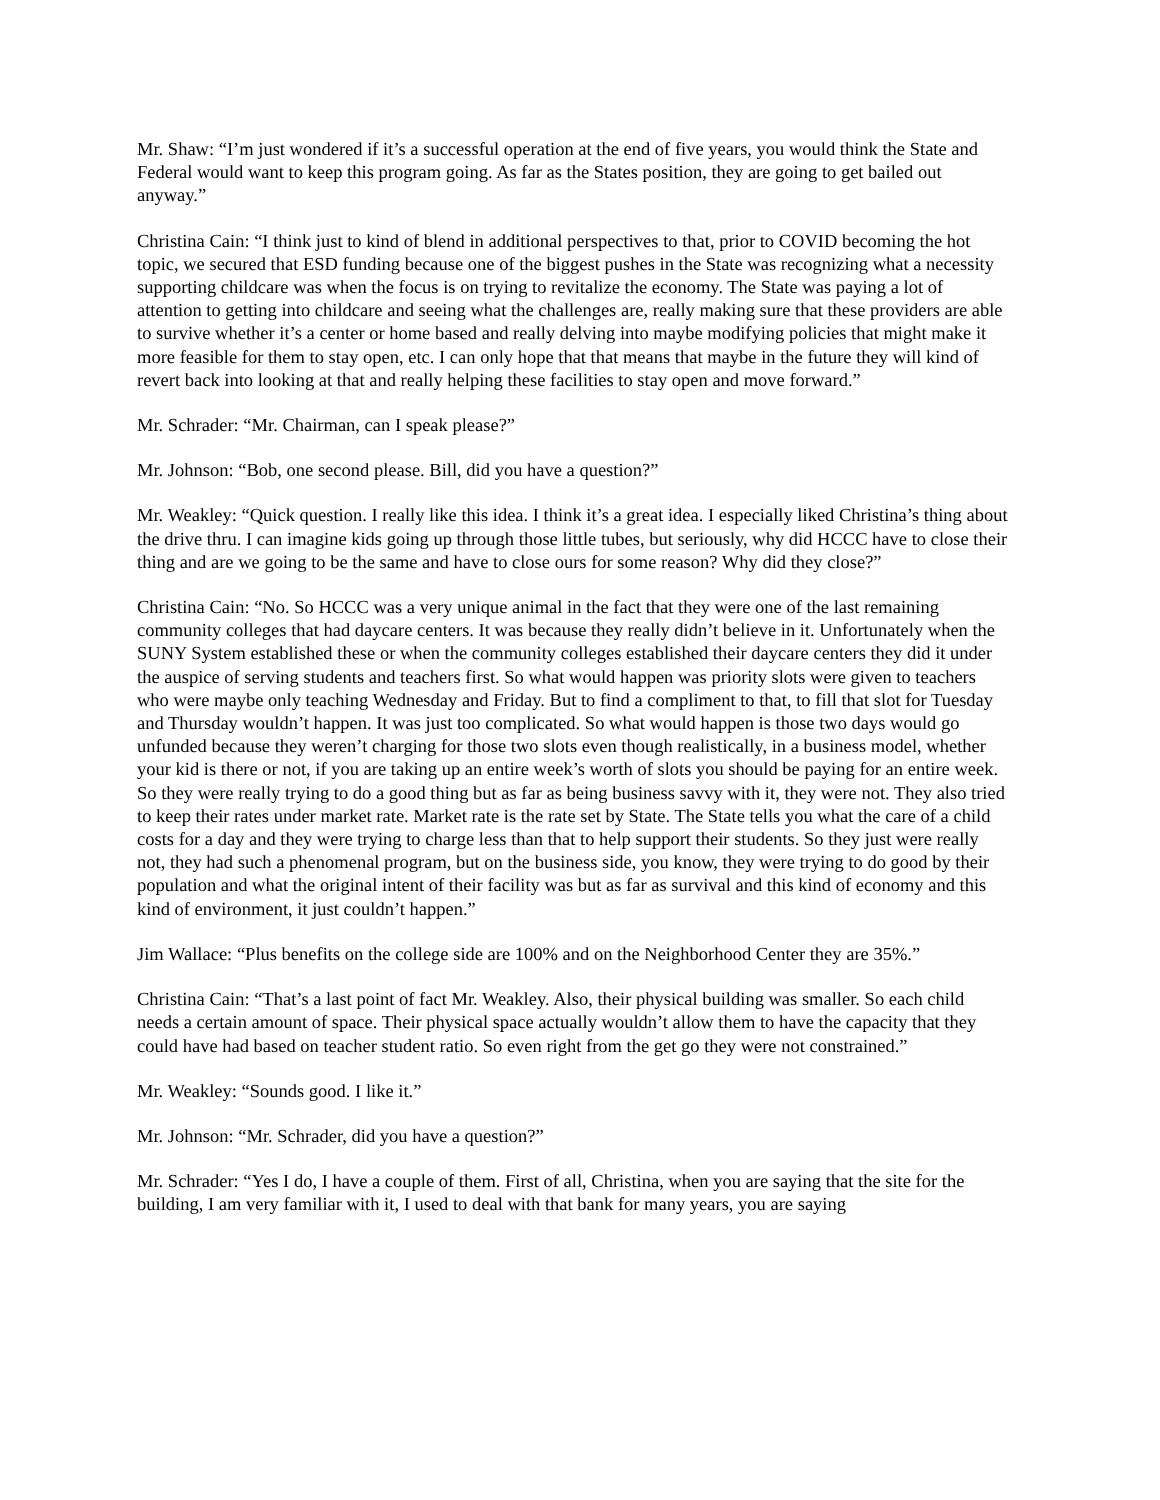Mr. Shaw: “I’m just wondered if it’s a successful operation at the end of five years, you would think the State and Federal would want to keep this program going. As far as the States position, they are going to get bailed out anyway.”
Christina Cain: “I think just to kind of blend in additional perspectives to that, prior to COVID becoming the hot topic, we secured that ESD funding because one of the biggest pushes in the State was recognizing what a necessity supporting childcare was when the focus is on trying to revitalize the economy. The State was paying a lot of attention to getting into childcare and seeing what the challenges are, really making sure that these providers are able to survive whether it’s a center or home based and really delving into maybe modifying policies that might make it more feasible for them to stay open, etc. I can only hope that that means that maybe in the future they will kind of revert back into looking at that and really helping these facilities to stay open and move forward.”
Mr. Schrader: “Mr. Chairman, can I speak please?”
Mr. Johnson: “Bob, one second please. Bill, did you have a question?”
Mr. Weakley: “Quick question. I really like this idea. I think it’s a great idea. I especially liked Christina’s thing about the drive thru. I can imagine kids going up through those little tubes, but seriously, why did HCCC have to close their thing and are we going to be the same and have to close ours for some reason? Why did they close?”
Christina Cain: “No. So HCCC was a very unique animal in the fact that they were one of the last remaining community colleges that had daycare centers. It was because they really didn’t believe in it. Unfortunately when the SUNY System established these or when the community colleges established their daycare centers they did it under the auspice of serving students and teachers first. So what would happen was priority slots were given to teachers who were maybe only teaching Wednesday and Friday. But to find a compliment to that, to fill that slot for Tuesday and Thursday wouldn’t happen. It was just too complicated. So what would happen is those two days would go unfunded because they weren’t charging for those two slots even though realistically, in a business model, whether your kid is there or not, if you are taking up an entire week’s worth of slots you should be paying for an entire week. So they were really trying to do a good thing but as far as being business savvy with it, they were not. They also tried to keep their rates under market rate. Market rate is the rate set by State. The State tells you what the care of a child costs for a day and they were trying to charge less than that to help support their students. So they just were really not, they had such a phenomenal program, but on the business side, you know, they were trying to do good by their population and what the original intent of their facility was but as far as survival and this kind of economy and this kind of environment, it just couldn’t happen.”
Jim Wallace: “Plus benefits on the college side are 100% and on the Neighborhood Center they are 35%.”
Christina Cain: “That’s a last point of fact Mr. Weakley. Also, their physical building was smaller. So each child needs a certain amount of space. Their physical space actually wouldn’t allow them to have the capacity that they could have had based on teacher student ratio. So even right from the get go they were not constrained.”
Mr. Weakley: “Sounds good. I like it.”
Mr. Johnson: “Mr. Schrader, did you have a question?”
Mr. Schrader: “Yes I do, I have a couple of them. First of all, Christina, when you are saying that the site for the building, I am very familiar with it, I used to deal with that bank for many years, you are saying